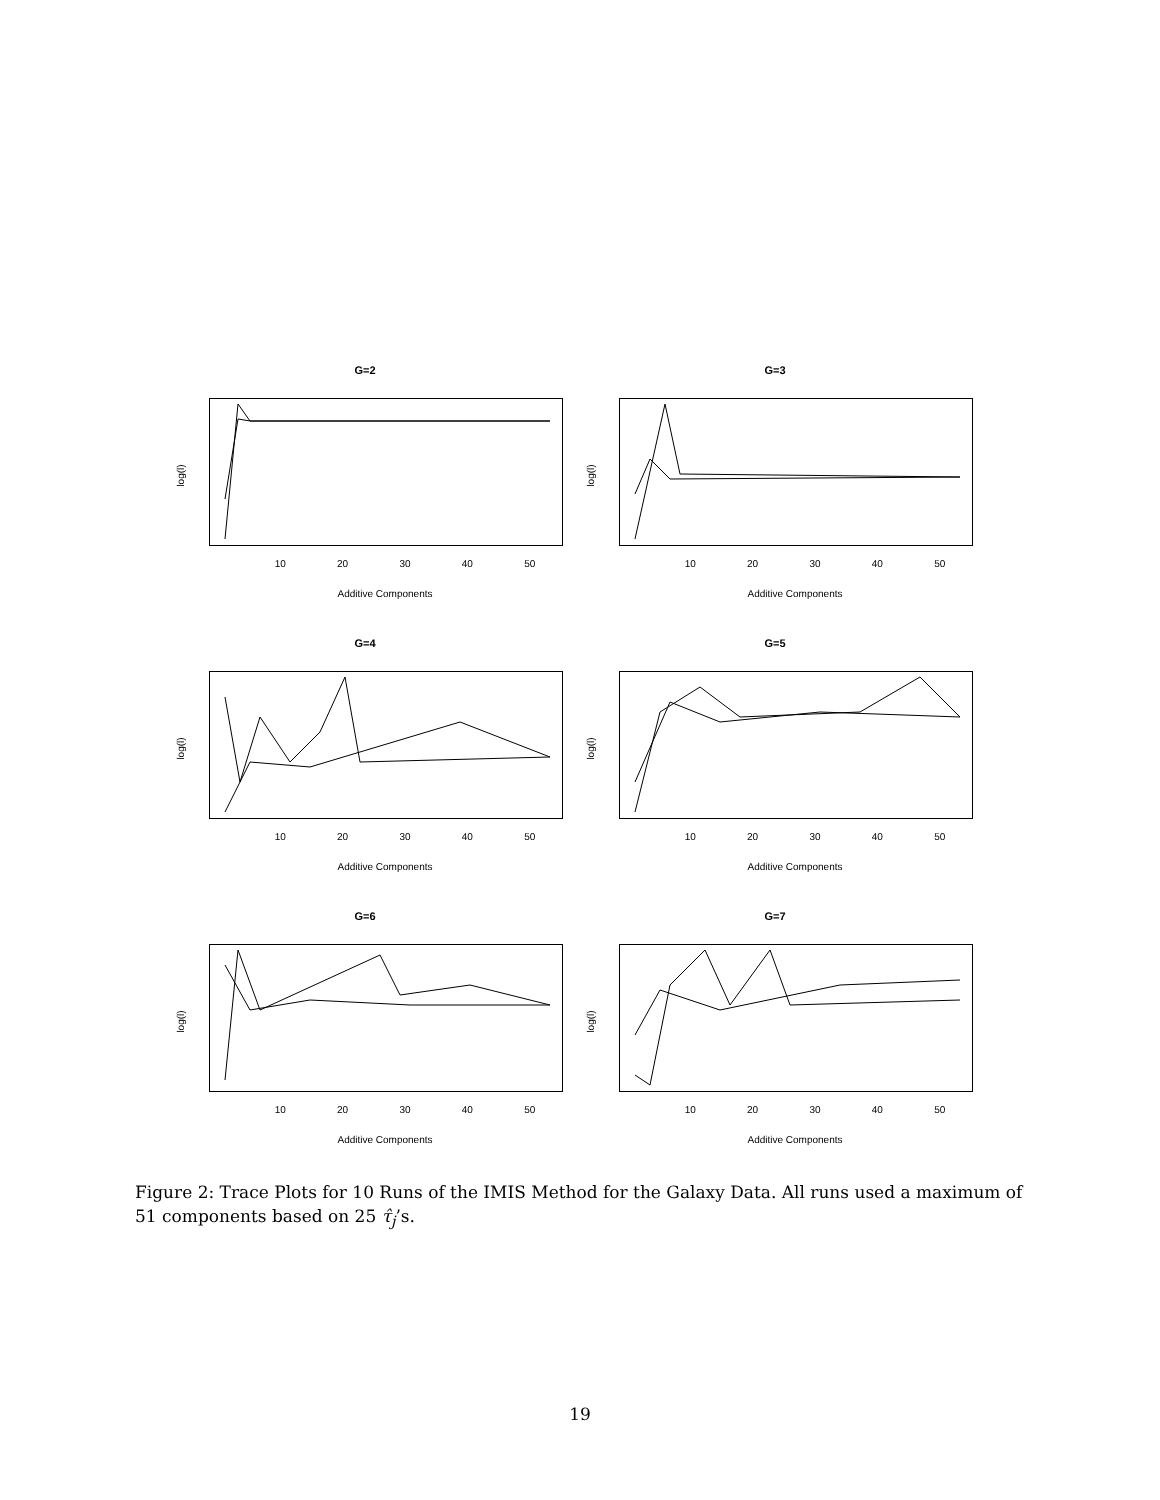G=2
log(l)
10 20 30 40 50
Additive Components
G=3
log(l)
10 20 30 40 50
Additive Components
G=4
log(l)
10 20 30 40 50
Additive Components
G=5
log(l)
10 20 30 40 50
Additive Components
G=6
log(l)
10 20 30 40 50
Additive Components
G=7
log(l)
10 20 30 40 50
Additive Components
Figure 2: Trace Plots for 10 Runs of the IMIS Method for the Galaxy Data. All runs used a maximum of 51 components based on 25 τ̂<sub>j</sub>’s.
19